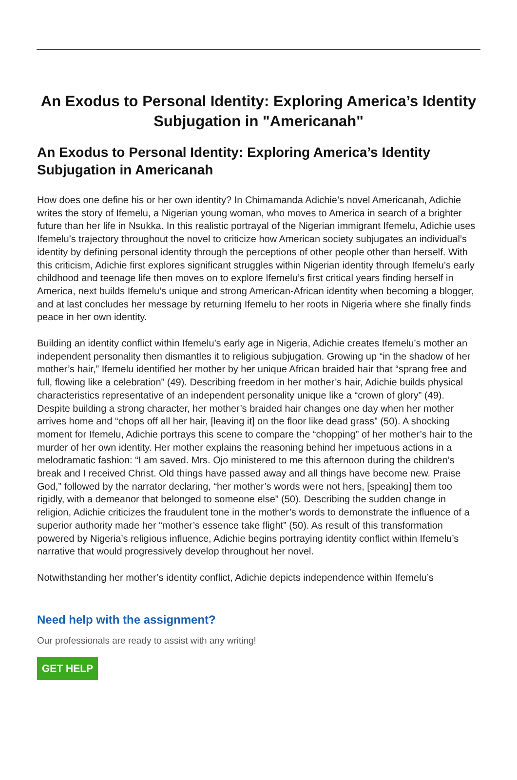An Exodus to Personal Identity: Exploring America’s Identity Subjugation in "Americanah"
An Exodus to Personal Identity: Exploring America’s Identity Subjugation in Americanah
How does one define his or her own identity? In Chimamanda Adichie’s novel Americanah, Adichie writes the story of Ifemelu, a Nigerian young woman, who moves to America in search of a brighter future than her life in Nsukka. In this realistic portrayal of the Nigerian immigrant Ifemelu, Adichie uses Ifemelu’s trajectory throughout the novel to criticize how American society subjugates an individual’s identity by defining personal identity through the perceptions of other people other than herself. With this criticism, Adichie first explores significant struggles within Nigerian identity through Ifemelu’s early childhood and teenage life then moves on to explore Ifemelu’s first critical years finding herself in America, next builds Ifemelu’s unique and strong American-African identity when becoming a blogger, and at last concludes her message by returning Ifemelu to her roots in Nigeria where she finally finds peace in her own identity.
Building an identity conflict within Ifemelu’s early age in Nigeria, Adichie creates Ifemelu’s mother an independent personality then dismantles it to religious subjugation. Growing up “in the shadow of her mother’s hair,” Ifemelu identified her mother by her unique African braided hair that “sprang free and full, flowing like a celebration” (49). Describing freedom in her mother’s hair, Adichie builds physical characteristics representative of an independent personality unique like a “crown of glory” (49). Despite building a strong character, her mother’s braided hair changes one day when her mother arrives home and “chops off all her hair, [leaving it] on the floor like dead grass” (50). A shocking moment for Ifemelu, Adichie portrays this scene to compare the “chopping” of her mother’s hair to the murder of her own identity. Her mother explains the reasoning behind her impetuous actions in a melodramatic fashion: “I am saved. Mrs. Ojo ministered to me this afternoon during the children’s break and I received Christ. Old things have passed away and all things have become new. Praise God,” followed by the narrator declaring, “her mother’s words were not hers, [speaking] them too rigidly, with a demeanor that belonged to someone else” (50). Describing the sudden change in religion, Adichie criticizes the fraudulent tone in the mother’s words to demonstrate the influence of a superior authority made her “mother’s essence take flight” (50). As result of this transformation powered by Nigeria’s religious influence, Adichie begins portraying identity conflict within Ifemelu’s narrative that would progressively develop throughout her novel.
Notwithstanding her mother’s identity conflict, Adichie depicts independence within Ifemelu’s
Need help with the assignment?
Our professionals are ready to assist with any writing!
GET HELP